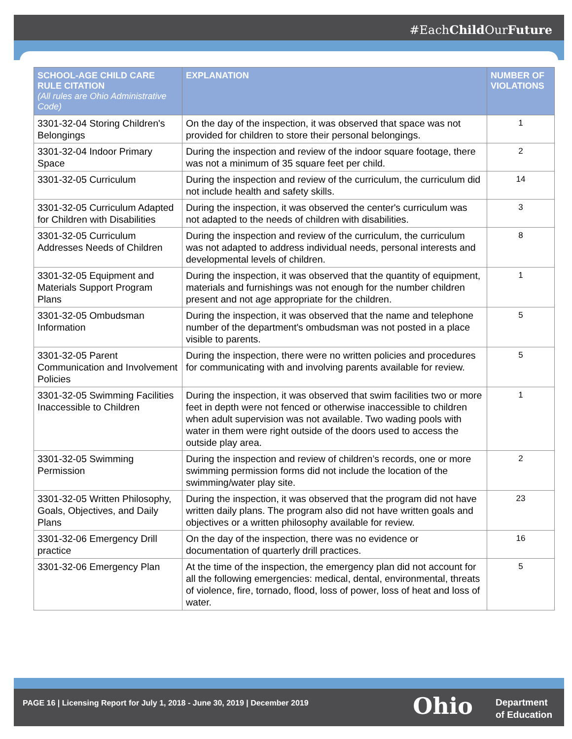#EachChild OurFuture
| SCHOOL-AGE CHILD CARE RULE CITATION (All rules are Ohio Administrative Code) | EXPLANATION | NUMBER OF VIOLATIONS |
| --- | --- | --- |
| 3301-32-04 Storing Children's Belongings | On the day of the inspection, it was observed that space was not provided for children to store their personal belongings. | 1 |
| 3301-32-04 Indoor Primary Space | During the inspection and review of the indoor square footage, there was not a minimum of 35 square feet per child. | 2 |
| 3301-32-05 Curriculum | During the inspection and review of the curriculum, the curriculum did not include health and safety skills. | 14 |
| 3301-32-05 Curriculum Adapted for Children with Disabilities | During the inspection, it was observed the center's curriculum was not adapted to the needs of children with disabilities. | 3 |
| 3301-32-05 Curriculum Addresses Needs of Children | During the inspection and review of the curriculum, the curriculum was not adapted to address individual needs, personal interests and developmental levels of children. | 8 |
| 3301-32-05 Equipment and Materials Support Program Plans | During the inspection, it was observed that the quantity of equipment, materials and furnishings was not enough for the number children present and not age appropriate for the children. | 1 |
| 3301-32-05 Ombudsman Information | During the inspection, it was observed that the name and telephone number of the department's ombudsman was not posted in a place visible to parents. | 5 |
| 3301-32-05 Parent Communication and Involvement Policies | During the inspection, there were no written policies and procedures for communicating with and involving parents available for review. | 5 |
| 3301-32-05 Swimming Facilities Inaccessible to Children | During the inspection, it was observed that swim facilities two or more feet in depth were not fenced or otherwise inaccessible to children when adult supervision was not available. Two wading pools with water in them were right outside of the doors used to access the outside play area. | 1 |
| 3301-32-05 Swimming Permission | During the inspection and review of children’s records, one or more swimming permission forms did not include the location of the swimming/water play site. | 2 |
| 3301-32-05 Written Philosophy, Goals, Objectives, and Daily Plans | During the inspection, it was observed that the program did not have written daily plans. The program also did not have written goals and objectives or a written philosophy available for review. | 23 |
| 3301-32-06 Emergency Drill practice | On the day of the inspection, there was no evidence or documentation of quarterly drill practices. | 16 |
| 3301-32-06 Emergency Plan | At the time of the inspection, the emergency plan did not account for all the following emergencies: medical, dental, environmental, threats of violence, fire, tornado, flood, loss of power, loss of heat and loss of water. | 5 |
PAGE 16 | Licensing Report for July 1, 2018 - June 30, 2019 | December 2019
Ohio
Department
of Education